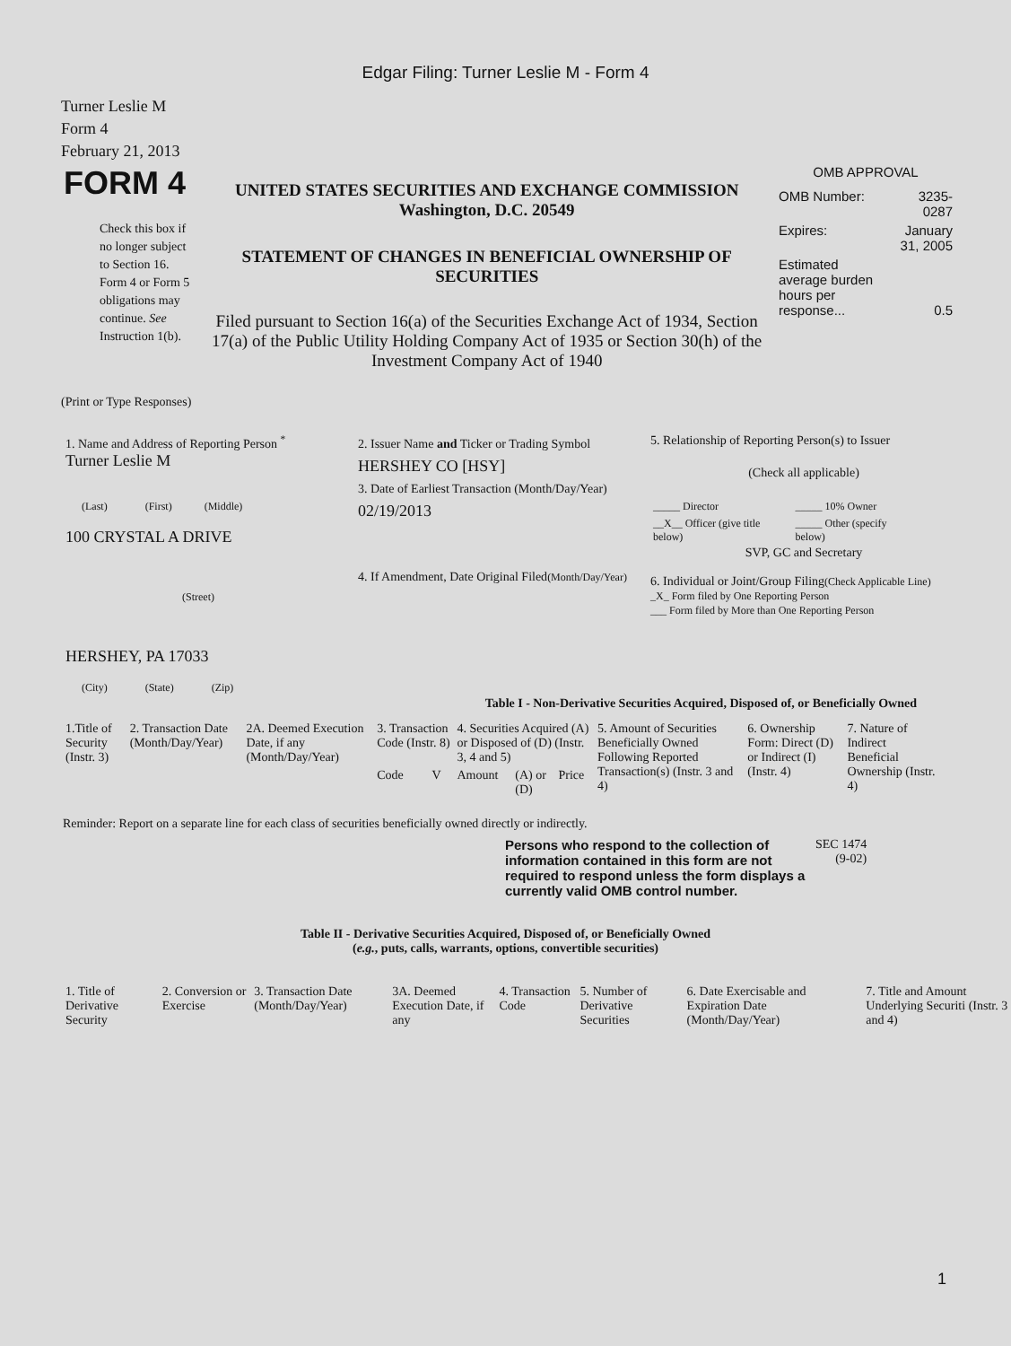Edgar Filing: Turner Leslie M - Form 4
Turner Leslie M
Form 4
February 21, 2013
| FORM 4 Check this box if no longer subject to Section 16. Form 4 or Form 5 obligations may continue. See Instruction 1(b). | UNITED STATES SECURITIES AND EXCHANGE COMMISSION Washington, D.C. 20549 STATEMENT OF CHANGES IN BENEFICIAL OWNERSHIP OF SECURITIES Filed pursuant to Section 16(a) of the Securities Exchange Act of 1934, Section 17(a) of the Public Utility Holding Company Act of 1935 or Section 30(h) of the Investment Company Act of 1940 | OMB APPROVAL / OMB Number: / 3235-0287 / / Expires: / January 31, 2005 / / Estimated average burden hours per response... / 0.5 / |
(Print or Type Responses)
| 1. Name and Address of Reporting Person <sup>*</sup> Turner Leslie M (Last) (First) (Middle) 100 CRYSTAL A DRIVE (Street) HERSHEY, PA 17033 (City) (State) (Zip) | 2. Issuer Name and Ticker or Trading Symbol HERSHEY CO [HSY] 3. Date of Earliest Transaction (Month/Day/Year) 02/19/2013 4. If Amendment, Date Original Filed (Month/Day/Year) | 5. Relationship of Reporting Person(s) to Issuer (Check all applicable) / _____ Director / _____ 10% Owner / / __X__ Officer (give title below) / _____ Other (specify below) / SVP, GC and Secretary 6. Individual or Joint/Group Filing (Check Applicable Line) _X_ Form filed by One Reporting Person ___ Form filed by More than One Reporting Person |
Table I - Non-Derivative Securities Acquired, Disposed of, or Beneficially Owned
| 1.Title of Security (Instr. 3) | 2. Transaction Date (Month/Day/Year) | 2A. Deemed Execution Date, if any (Month/Day/Year) | 3. Transaction Code (Instr. 8) | | 4. Securities Acquired (A) or Disposed of (D) (Instr. 3, 4 and 5) | | | 5. Amount of Securities Beneficially Owned Following Reported Transaction(s) (Instr. 3 and 4) | 6. Ownership Form: Direct (D) or Indirect (I) (Instr. 4) | 7. Nature of Indirect Beneficial Ownership (Instr. 4) |
| --- | --- | --- | --- | --- | --- | --- | --- | --- | --- | --- |
| | | | Code | V | Amount | (A) or (D) | Price | | | |
Reminder: Report on a separate line for each class of securities beneficially owned directly or indirectly.
| Persons who respond to the collection of information contained in this form are not required to respond unless the form displays a currently valid OMB control number. | SEC 1474 (9-02) |
Table II - Derivative Securities Acquired, Disposed of, or Beneficially Owned
(e.g., puts, calls, warrants, options, convertible securities)
| 1. Title of Derivative Security | 2. Conversion or Exercise | 3. Transaction Date (Month/Day/Year) | 3A. Deemed Execution Date, if any | 4. Transaction Code | 5. Number of Derivative Securities | 6. Date Exercisable and Expiration Date (Month/Day/Year) | 7. Title and Amount Underlying Securiti (Instr. 3 and 4) |
| --- | --- | --- | --- | --- | --- | --- | --- |
1